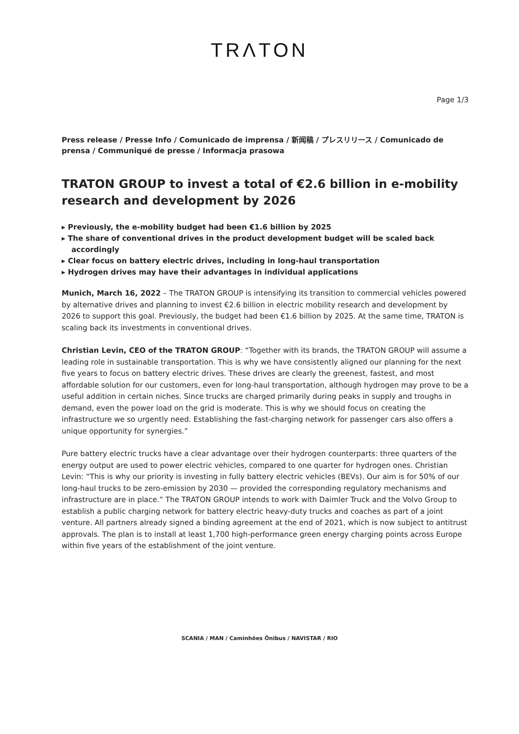TRΛTON
Page 1/3
Press release / Presse Info / Comunicado de imprensa / 新闻稿 / プレスリリース / Comunicado de prensa / Communiqué de presse / Informacja prasowa
TRATON GROUP to invest a total of €2.6 billion in e-mobility research and development by 2026
▸ Previously, the e-mobility budget had been €1.6 billion by 2025
▸ The share of conventional drives in the product development budget will be scaled back accordingly
▸ Clear focus on battery electric drives, including in long-haul transportation
▸ Hydrogen drives may have their advantages in individual applications
Munich, March 16, 2022 – The TRATON GROUP is intensifying its transition to commercial vehicles powered by alternative drives and planning to invest €2.6 billion in electric mobility research and development by 2026 to support this goal. Previously, the budget had been €1.6 billion by 2025. At the same time, TRATON is scaling back its investments in conventional drives.
Christian Levin, CEO of the TRATON GROUP: “Together with its brands, the TRATON GROUP will assume a leading role in sustainable transportation. This is why we have consistently aligned our planning for the next five years to focus on battery electric drives. These drives are clearly the greenest, fastest, and most affordable solution for our customers, even for long-haul transportation, although hydrogen may prove to be a useful addition in certain niches. Since trucks are charged primarily during peaks in supply and troughs in demand, even the power load on the grid is moderate. This is why we should focus on creating the infrastructure we so urgently need. Establishing the fast-charging network for passenger cars also offers a unique opportunity for synergies.”
Pure battery electric trucks have a clear advantage over their hydrogen counterparts: three quarters of the energy output are used to power electric vehicles, compared to one quarter for hydrogen ones. Christian Levin: “This is why our priority is investing in fully battery electric vehicles (BEVs). Our aim is for 50% of our long-haul trucks to be zero-emission by 2030 — provided the corresponding regulatory mechanisms and infrastructure are in place.” The TRATON GROUP intends to work with Daimler Truck and the Volvo Group to establish a public charging network for battery electric heavy-duty trucks and coaches as part of a joint venture. All partners already signed a binding agreement at the end of 2021, which is now subject to antitrust approvals. The plan is to install at least 1,700 high-performance green energy charging points across Europe within five years of the establishment of the joint venture.
SCANIA / MAN / Caminhões Ônibus / NAVISTAR / RIO